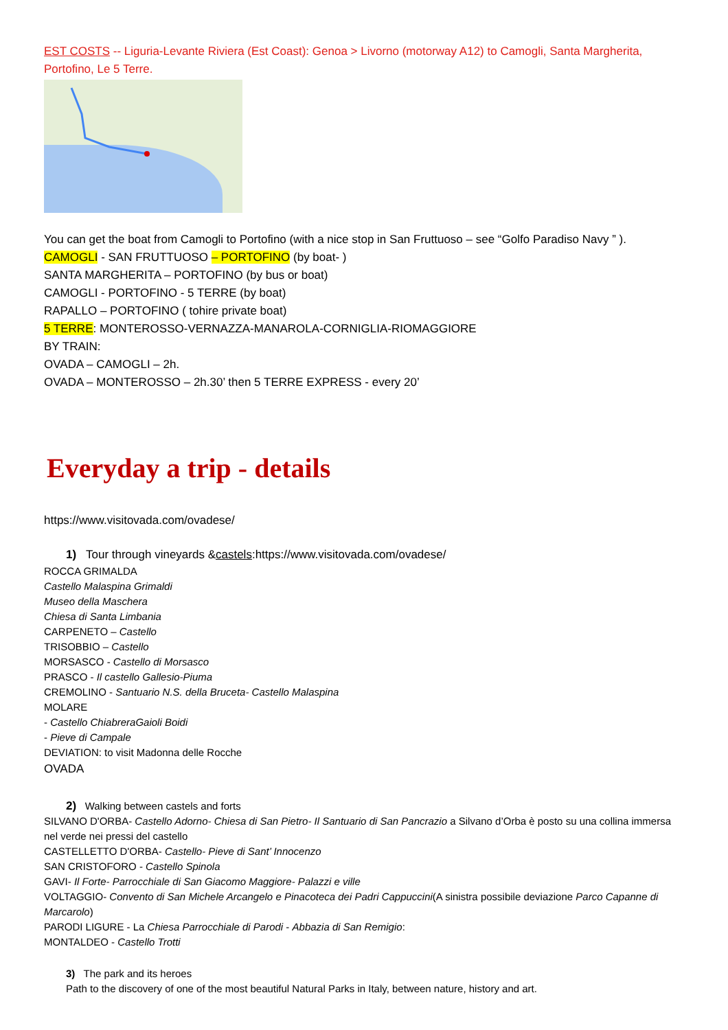EST COSTS -- Liguria-Levante Riviera (Est Coast): Genoa > Livorno (motorway A12) to Camogli, Santa Margherita, Portofino, Le 5 Terre.
You can get the boat from Camogli to Portofino (with a nice stop in San Fruttuoso – see “Golfo Paradiso Navy ” ).
CAMOGLI - SAN FRUTTUOSO – PORTOFINO (by boat- )
SANTA MARGHERITA – PORTOFINO (by bus or boat)
CAMOGLI - PORTOFINO - 5 TERRE (by boat)
RAPALLO – PORTOFINO ( tohire private boat)
5 TERRE: MONTEROSSO-VERNAZZA-MANAROLA-CORNIGLIA-RIOMAGGIORE
BY TRAIN:
OVADA – CAMOGLI – 2h.
OVADA – MONTEROSSO – 2h.30’ then 5 TERRE EXPRESS - every 20’
Everyday a trip - details
https://www.visitovada.com/ovadese/
1) Tour through vineyards &castels:https://www.visitovada.com/ovadese/
ROCCA GRIMALDA
Castello Malaspina Grimaldi
Museo della Maschera
Chiesa di Santa Limbania
CARPENETO – Castello
TRISOBBIO – Castello
MORSASCO - Castello di Morsasco
PRASCO - Il castello Gallesio-Piuma
CREMOLINO - Santuario N.S. della Bruceta- Castello Malaspina
MOLARE
- Castello ChiabreraGaioli Boidi
- Pieve di Campale
DEVIATION: to visit Madonna delle Rocche
OVADA
2) Walking between castels and forts
SILVANO D'ORBA- Castello Adorno- Chiesa di San Pietro- Il Santuario di San Pancrazio a Silvano d’Orba è posto su una collina immersa nel verde nei pressi del castello
CASTELLETTO D'ORBA- Castello- Pieve di Sant’ Innocenzo
SAN CRISTOFORO - Castello Spinola
GAVI- Il Forte- Parrocchiale di San Giacomo Maggiore- Palazzi e ville
VOLTAGGIO- Convento di San Michele Arcangelo e Pinacoteca dei Padri Cappuccini(A sinistra possibile deviazione Parco Capanne di Marcarolo)
PARODI LIGURE - La Chiesa Parrocchiale di Parodi - Abbazia di San Remigio:
MONTALDEO - Castello Trotti
3) The park and its heroes
Path to the discovery of one of the most beautiful Natural Parks in Italy, between nature, history and art.